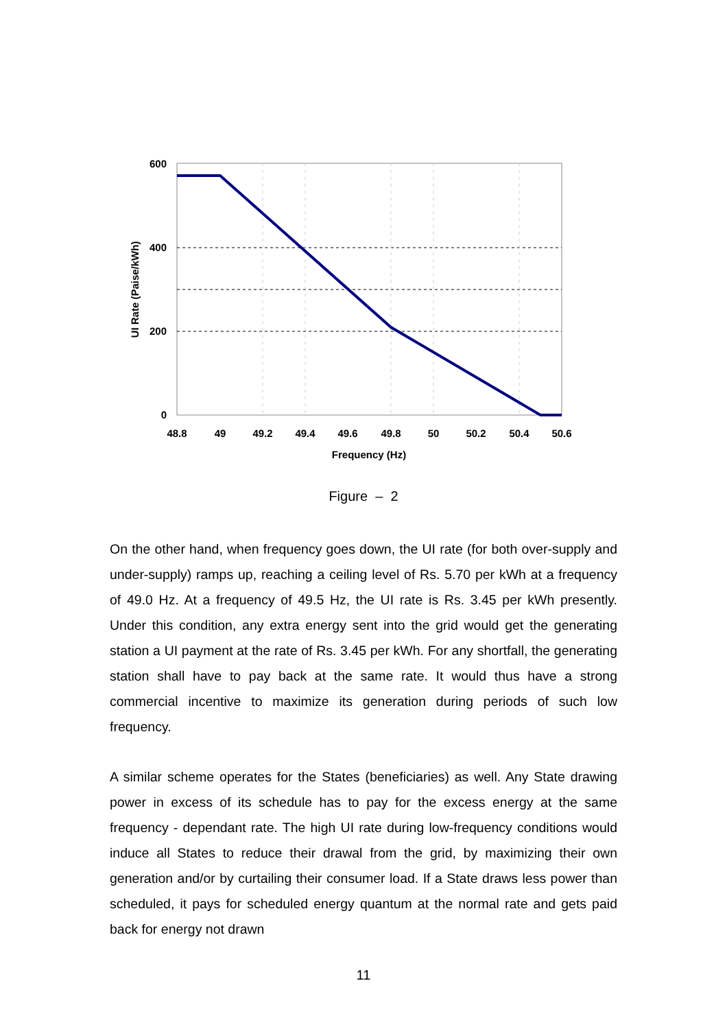600
400
200
0
48.8
49
49.2
49.4
49.6
49.8
50
50.2
50.4
50.6
Frequency (Hz)
UI Rate (Paise/kWh)
Figure – 2
On the other hand, when frequency goes down, the UI rate (for both over-supply and under-supply) ramps up, reaching a ceiling level of Rs. 5.70 per kWh at a frequency of 49.0 Hz. At a frequency of 49.5 Hz, the UI rate is Rs. 3.45 per kWh presently. Under this condition, any extra energy sent into the grid would get the generating station a UI payment at the rate of Rs. 3.45 per kWh. For any shortfall, the generating station shall have to pay back at the same rate. It would thus have a strong commercial incentive to maximize its generation during periods of such low frequency.
A similar scheme operates for the States (beneficiaries) as well. Any State drawing power in excess of its schedule has to pay for the excess energy at the same frequency - dependant rate. The high UI rate during low-frequency conditions would induce all States to reduce their drawal from the grid, by maximizing their own generation and/or by curtailing their consumer load. If a State draws less power than scheduled, it pays for scheduled energy quantum at the normal rate and gets paid back for energy not drawn
11